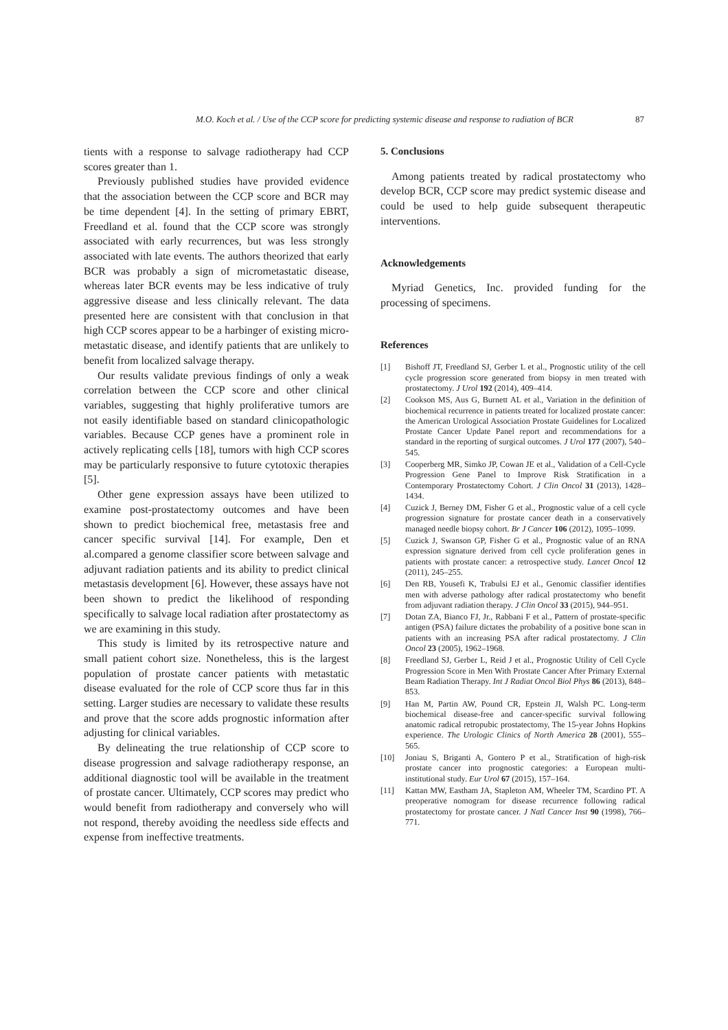M.O. Koch et al. / Use of the CCP score for predicting systemic disease and response to radiation of BCR
87
tients with a response to salvage radiotherapy had CCP scores greater than 1.
Previously published studies have provided evidence that the association between the CCP score and BCR may be time dependent [4]. In the setting of primary EBRT, Freedland et al. found that the CCP score was strongly associated with early recurrences, but was less strongly associated with late events. The authors theorized that early BCR was probably a sign of micrometastatic disease, whereas later BCR events may be less indicative of truly aggressive disease and less clinically relevant. The data presented here are consistent with that conclusion in that high CCP scores appear to be a harbinger of existing micro-metastatic disease, and identify patients that are unlikely to benefit from localized salvage therapy.
Our results validate previous findings of only a weak correlation between the CCP score and other clinical variables, suggesting that highly proliferative tumors are not easily identifiable based on standard clinicopathologic variables. Because CCP genes have a prominent role in actively replicating cells [18], tumors with high CCP scores may be particularly responsive to future cytotoxic therapies [5].
Other gene expression assays have been utilized to examine post-prostatectomy outcomes and have been shown to predict biochemical free, metastasis free and cancer specific survival [14]. For example, Den et al.compared a genome classifier score between salvage and adjuvant radiation patients and its ability to predict clinical metastasis development [6]. However, these assays have not been shown to predict the likelihood of responding specifically to salvage local radiation after prostatectomy as we are examining in this study.
This study is limited by its retrospective nature and small patient cohort size. Nonetheless, this is the largest population of prostate cancer patients with metastatic disease evaluated for the role of CCP score thus far in this setting. Larger studies are necessary to validate these results and prove that the score adds prognostic information after adjusting for clinical variables.
By delineating the true relationship of CCP score to disease progression and salvage radiotherapy response, an additional diagnostic tool will be available in the treatment of prostate cancer. Ultimately, CCP scores may predict who would benefit from radiotherapy and conversely who will not respond, thereby avoiding the needless side effects and expense from ineffective treatments.
5. Conclusions
Among patients treated by radical prostatectomy who develop BCR, CCP score may predict systemic disease and could be used to help guide subsequent therapeutic interventions.
Acknowledgements
Myriad Genetics, Inc. provided funding for the processing of specimens.
References
[1] Bishoff JT, Freedland SJ, Gerber L et al., Prognostic utility of the cell cycle progression score generated from biopsy in men treated with prostatectomy. J Urol 192 (2014), 409–414.
[2] Cookson MS, Aus G, Burnett AL et al., Variation in the definition of biochemical recurrence in patients treated for localized prostate cancer: the American Urological Association Prostate Guidelines for Localized Prostate Cancer Update Panel report and recommendations for a standard in the reporting of surgical outcomes. J Urol 177 (2007), 540–545.
[3] Cooperberg MR, Simko JP, Cowan JE et al., Validation of a Cell-Cycle Progression Gene Panel to Improve Risk Stratification in a Contemporary Prostatectomy Cohort. J Clin Oncol 31 (2013), 1428–1434.
[4] Cuzick J, Berney DM, Fisher G et al., Prognostic value of a cell cycle progression signature for prostate cancer death in a conservatively managed needle biopsy cohort. Br J Cancer 106 (2012), 1095–1099.
[5] Cuzick J, Swanson GP, Fisher G et al., Prognostic value of an RNA expression signature derived from cell cycle proliferation genes in patients with prostate cancer: a retrospective study. Lancet Oncol 12 (2011), 245–255.
[6] Den RB, Yousefi K, Trabulsi EJ et al., Genomic classifier identifies men with adverse pathology after radical prostatectomy who benefit from adjuvant radiation therapy. J Clin Oncol 33 (2015), 944–951.
[7] Dotan ZA, Bianco FJ, Jr., Rabbani F et al., Pattern of prostate-specific antigen (PSA) failure dictates the probability of a positive bone scan in patients with an increasing PSA after radical prostatectomy. J Clin Oncol 23 (2005), 1962–1968.
[8] Freedland SJ, Gerber L, Reid J et al., Prognostic Utility of Cell Cycle Progression Score in Men With Prostate Cancer After Primary External Beam Radiation Therapy. Int J Radiat Oncol Biol Phys 86 (2013), 848–853.
[9] Han M, Partin AW, Pound CR, Epstein JI, Walsh PC. Long-term biochemical disease-free and cancer-specific survival following anatomic radical retropubic prostatectomy, The 15-year Johns Hopkins experience. The Urologic Clinics of North America 28 (2001), 555–565.
[10] Joniau S, Briganti A, Gontero P et al., Stratification of high-risk prostate cancer into prognostic categories: a European multi-institutional study. Eur Urol 67 (2015), 157–164.
[11] Kattan MW, Eastham JA, Stapleton AM, Wheeler TM, Scardino PT. A preoperative nomogram for disease recurrence following radical prostatectomy for prostate cancer. J Natl Cancer Inst 90 (1998), 766–771.